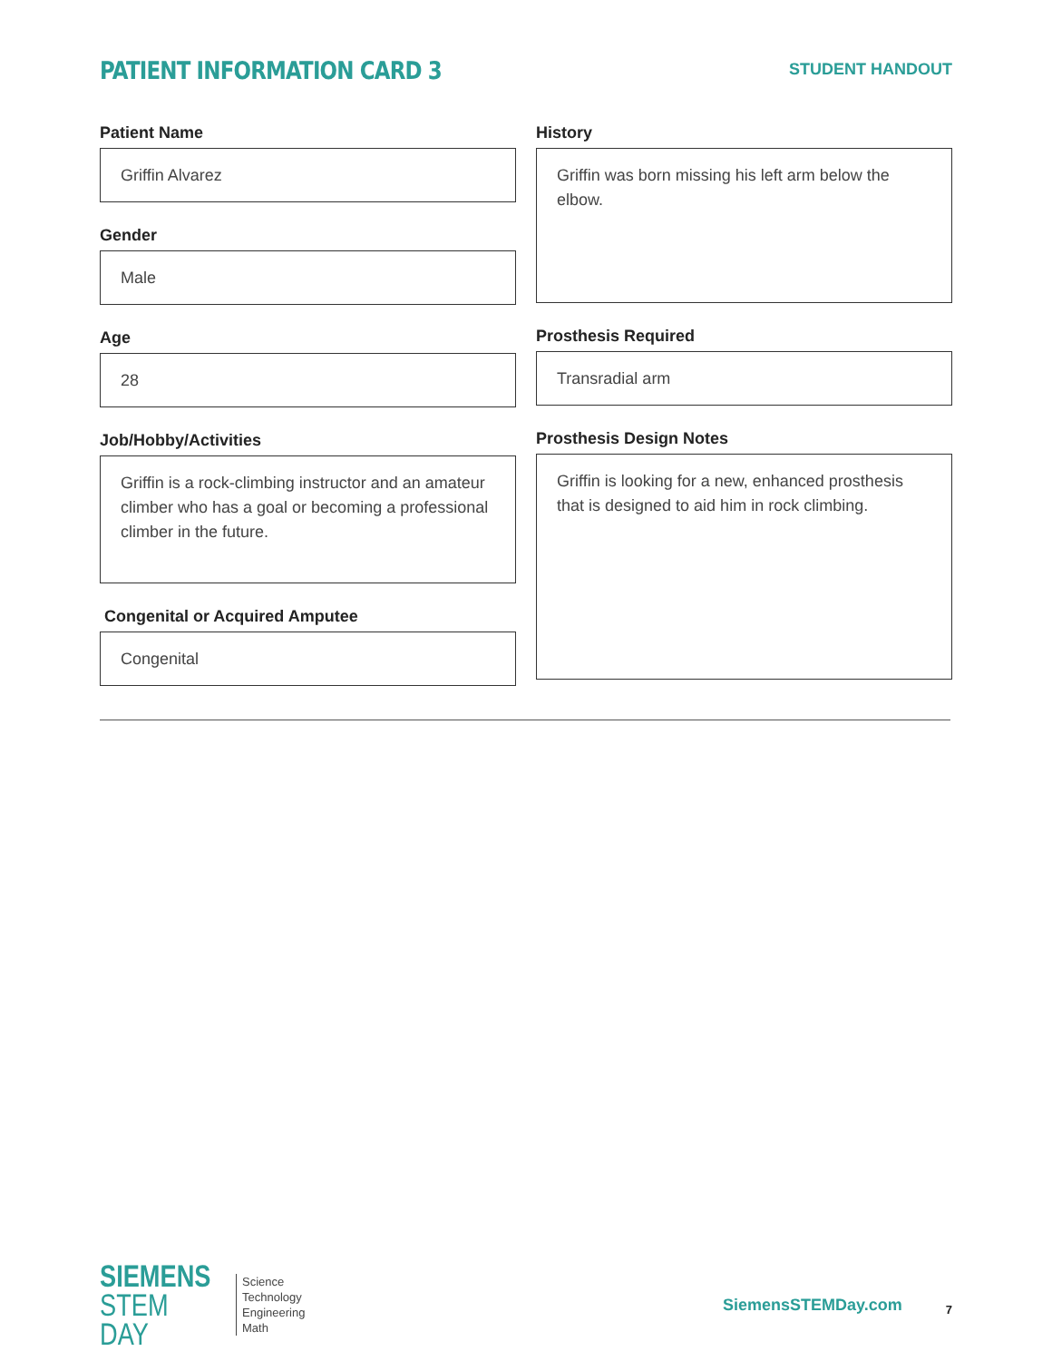PATIENT INFORMATION CARD 3
STUDENT HANDOUT
Patient Name
Griffin Alvarez
Gender
Male
Age
28
Job/Hobby/Activities
Griffin is a rock-climbing instructor and an amateur climber who has a goal or becoming a professional climber in the future.
Congenital or Acquired Amputee
Congenital
History
Griffin was born missing his left arm below the elbow.
Prosthesis Required
Transradial arm
Prosthesis Design Notes
Griffin is looking for a new, enhanced prosthesis that is designed to aid him in rock climbing.
SIEMENS
STEM DAY
Science
Technology
Engineering
Math
SiemensSTEMDay.com
7